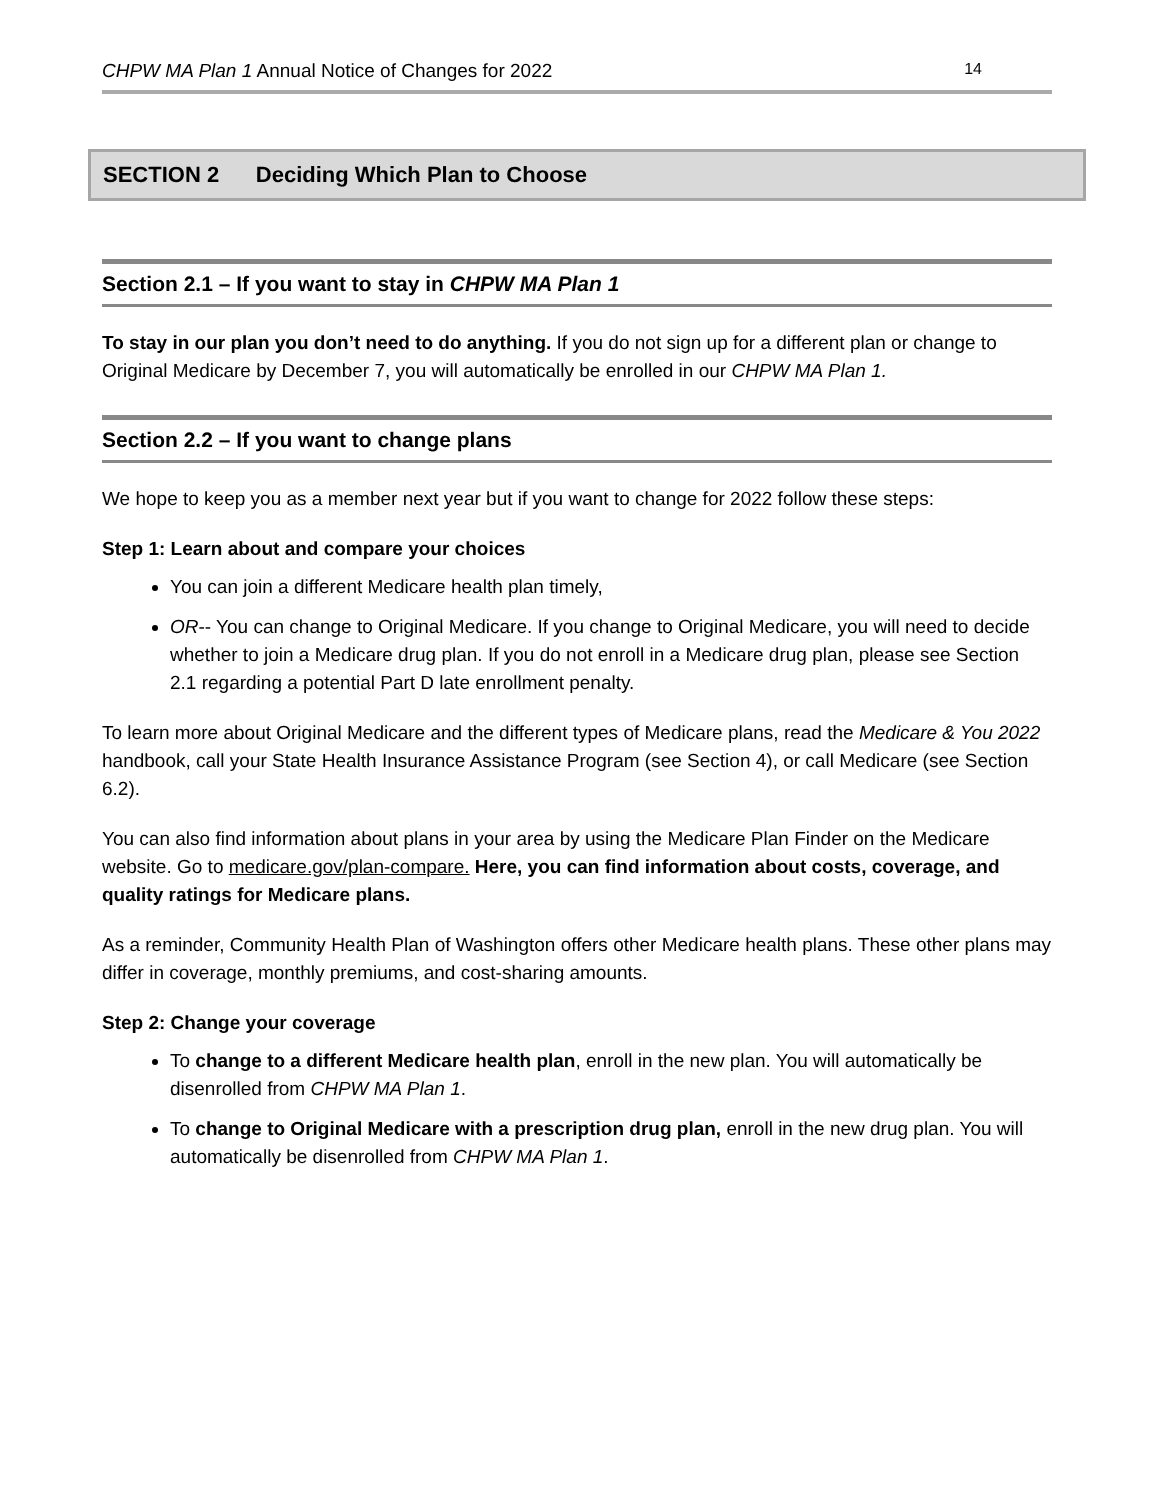CHPW MA Plan 1 Annual Notice of Changes for 2022 14
SECTION 2 Deciding Which Plan to Choose
Section 2.1 – If you want to stay in CHPW MA Plan 1
To stay in our plan you don’t need to do anything. If you do not sign up for a different plan or change to Original Medicare by December 7, you will automatically be enrolled in our CHPW MA Plan 1.
Section 2.2 – If you want to change plans
We hope to keep you as a member next year but if you want to change for 2022 follow these steps:
Step 1: Learn about and compare your choices
You can join a different Medicare health plan timely,
OR-- You can change to Original Medicare. If you change to Original Medicare, you will need to decide whether to join a Medicare drug plan. If you do not enroll in a Medicare drug plan, please see Section 2.1 regarding a potential Part D late enrollment penalty.
To learn more about Original Medicare and the different types of Medicare plans, read the Medicare & You 2022 handbook, call your State Health Insurance Assistance Program (see Section 4), or call Medicare (see Section 6.2).
You can also find information about plans in your area by using the Medicare Plan Finder on the Medicare website. Go to medicare.gov/plan-compare. Here, you can find information about costs, coverage, and quality ratings for Medicare plans.
As a reminder, Community Health Plan of Washington offers other Medicare health plans. These other plans may differ in coverage, monthly premiums, and cost-sharing amounts.
Step 2: Change your coverage
To change to a different Medicare health plan, enroll in the new plan. You will automatically be disenrolled from CHPW MA Plan 1.
To change to Original Medicare with a prescription drug plan, enroll in the new drug plan. You will automatically be disenrolled from CHPW MA Plan 1.